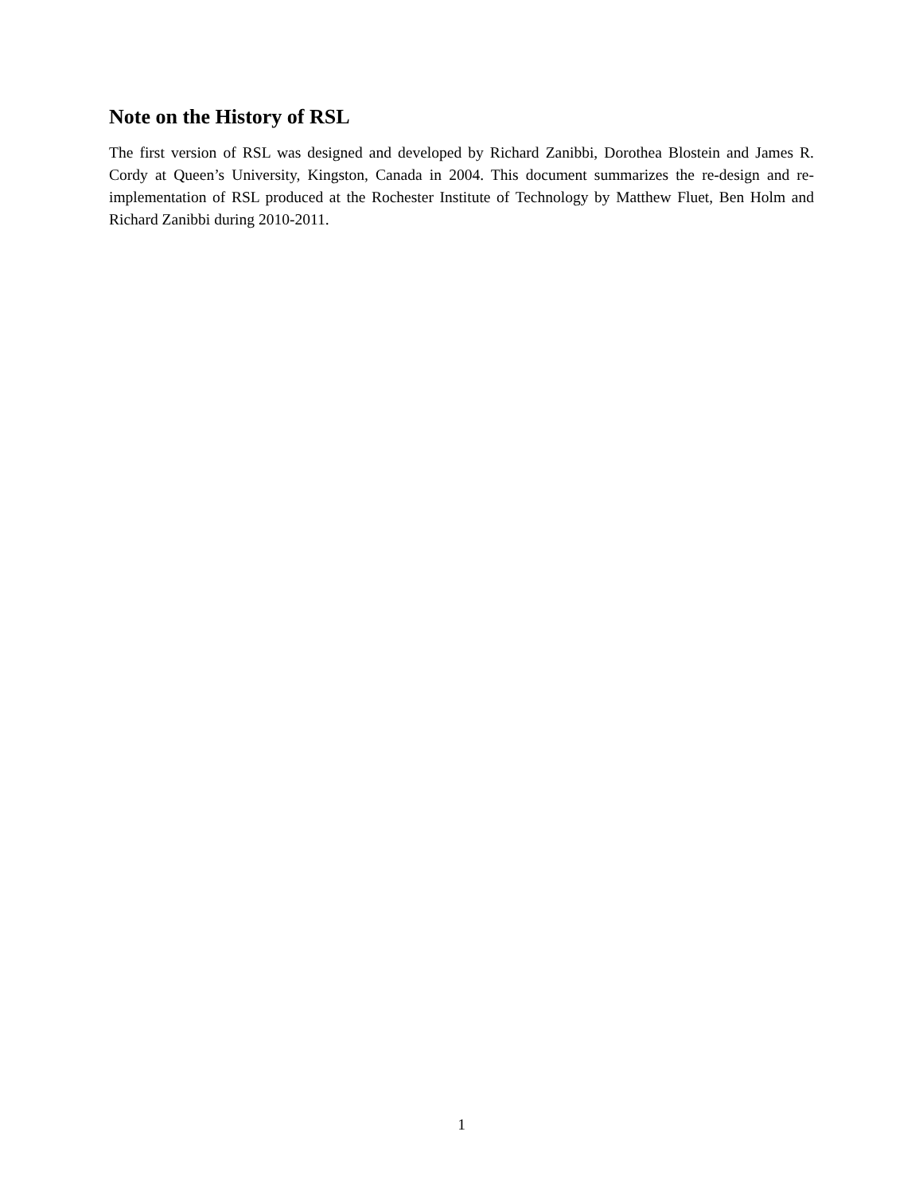Note on the History of RSL
The first version of RSL was designed and developed by Richard Zanibbi, Dorothea Blostein and James R. Cordy at Queen’s University, Kingston, Canada in 2004. This document summarizes the re-design and re-implementation of RSL produced at the Rochester Institute of Technology by Matthew Fluet, Ben Holm and Richard Zanibbi during 2010-2011.
1